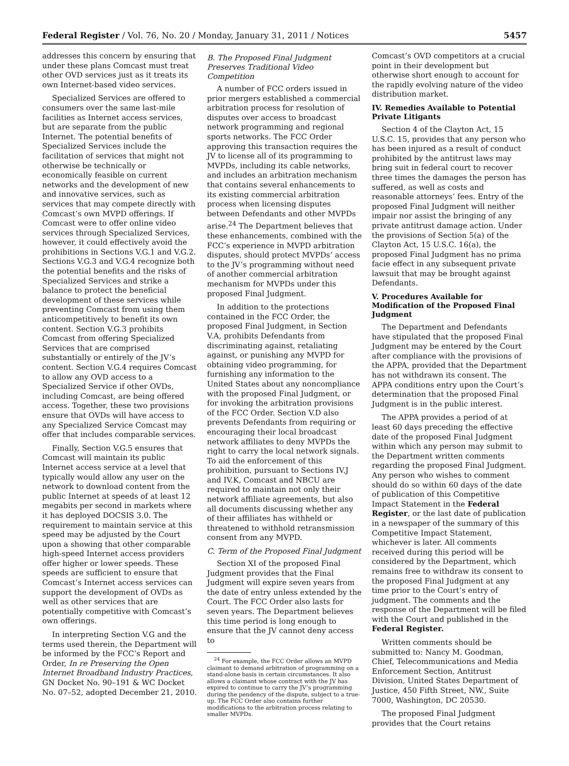Federal Register / Vol. 76, No. 20 / Monday, January 31, 2011 / Notices 5457
addresses this concern by ensuring that under these plans Comcast must treat other OVD services just as it treats its own Internet-based video services.
Specialized Services are offered to consumers over the same last-mile facilities as Internet access services, but are separate from the public Internet. The potential benefits of Specialized Services include the facilitation of services that might not otherwise be technically or economically feasible on current networks and the development of new and innovative services, such as services that may compete directly with Comcast’s own MVPD offerings. If Comcast were to offer online video services through Specialized Services, however, it could effectively avoid the prohibitions in Sections V.G.1 and V.G.2. Sections V.G.3 and V.G.4 recognize both the potential benefits and the risks of Specialized Services and strike a balance to protect the beneficial development of these services while preventing Comcast from using them anticompetitively to benefit its own content. Section V.G.3 prohibits Comcast from offering Specialized Services that are comprised substantially or entirely of the JV’s content. Section V.G.4 requires Comcast to allow any OVD access to a Specialized Service if other OVDs, including Comcast, are being offered access. Together, these two provisions ensure that OVDs will have access to any Specialized Service Comcast may offer that includes comparable services.
Finally, Section V.G.5 ensures that Comcast will maintain its public Internet access service at a level that typically would allow any user on the network to download content from the public Internet at speeds of at least 12 megabits per second in markets where it has deployed DOCSIS 3.0. The requirement to maintain service at this speed may be adjusted by the Court upon a showing that other comparable high-speed Internet access providers offer higher or lower speeds. These speeds are sufficient to ensure that Comcast’s Internet access services can support the development of OVDs as well as other services that are potentially competitive with Comcast’s own offerings.
In interpreting Section V.G and the terms used therein, the Department will be informed by the FCC’s Report and Order, In re Preserving the Open Internet Broadband Industry Practices, GN Docket No. 90–191 & WC Docket No. 07–52, adopted December 21, 2010.
B. The Proposed Final Judgment Preserves Traditional Video Competition
A number of FCC orders issued in prior mergers established a commercial arbitration process for resolution of disputes over access to broadcast network programming and regional sports networks. The FCC Order approving this transaction requires the JV to license all of its programming to MVPDs, including its cable networks, and includes an arbitration mechanism that contains several enhancements to its existing commercial arbitration process when licensing disputes between Defendants and other MVPDs arise.<sup>24</sup> The Department believes that these enhancements, combined with the FCC’s experience in MVPD arbitration disputes, should protect MVPDs’ access to the JV’s programming without need of another commercial arbitration mechanism for MVPDs under this proposed Final Judgment.
In addition to the protections contained in the FCC Order, the proposed Final Judgment, in Section V.A, prohibits Defendants from discriminating against, retaliating against, or punishing any MVPD for obtaining video programming, for furnishing any information to the United States about any noncompliance with the proposed Final Judgment, or for invoking the arbitration provisions of the FCC Order. Section V.D also prevents Defendants from requiring or encouraging their local broadcast network affiliates to deny MVPDs the right to carry the local network signals. To aid the enforcement of this prohibition, pursuant to Sections IV.J and IV.K, Comcast and NBCU are required to maintain not only their network affiliate agreements, but also all documents discussing whether any of their affiliates has withheld or threatened to withhold retransmission consent from any MVPD.
C. Term of the Proposed Final Judgment
Section XI of the proposed Final Judgment provides that the Final Judgment will expire seven years from the date of entry unless extended by the Court. The FCC Order also lasts for seven years. The Department believes this time period is long enough to ensure that the JV cannot deny access to
<sup>24</sup> For example, the FCC Order allows an MVPD claimant to demand arbitration of programming on a stand-alone basis in certain circumstances. It also allows a claimant whose contract with the JV has expired to continue to carry the JV’s programming during the pendency of the dispute, subject to a true-up. The FCC Order also contains further modifications to the arbitration process relating to smaller MVPDs.
Comcast’s OVD competitors at a crucial point in their development but otherwise short enough to account for the rapidly evolving nature of the video distribution market.
IV. Remedies Available to Potential Private Litigants
Section 4 of the Clayton Act, 15 U.S.C. 15, provides that any person who has been injured as a result of conduct prohibited by the antitrust laws may bring suit in federal court to recover three times the damages the person has suffered, as well as costs and reasonable attorneys’ fees. Entry of the proposed Final Judgment will neither impair nor assist the bringing of any private antitrust damage action. Under the provisions of Section 5(a) of the Clayton Act, 15 U.S.C. 16(a), the proposed Final Judgment has no prima facie effect in any subsequent private lawsuit that may be brought against Defendants.
V. Procedures Available for Modification of the Proposed Final Judgment
The Department and Defendants have stipulated that the proposed Final Judgment may be entered by the Court after compliance with the provisions of the APPA, provided that the Department has not withdrawn its consent. The APPA conditions entry upon the Court’s determination that the proposed Final Judgment is in the public interest.
The APPA provides a period of at least 60 days preceding the effective date of the proposed Final Judgment within which any person may submit to the Department written comments regarding the proposed Final Judgment. Any person who wishes to comment should do so within 60 days of the date of publication of this Competitive Impact Statement in the Federal Register, or the last date of publication in a newspaper of the summary of this Competitive Impact Statement, whichever is later. All comments received during this period will be considered by the Department, which remains free to withdraw its consent to the proposed Final Judgment at any time prior to the Court’s entry of judgment. The comments and the response of the Department will be filed with the Court and published in the Federal Register.
Written comments should be submitted to: Nancy M. Goodman, Chief, Telecommunications and Media Enforcement Section, Antitrust Division, United States Department of Justice, 450 Fifth Street, NW., Suite 7000, Washington, DC 20530.
The proposed Final Judgment provides that the Court retains